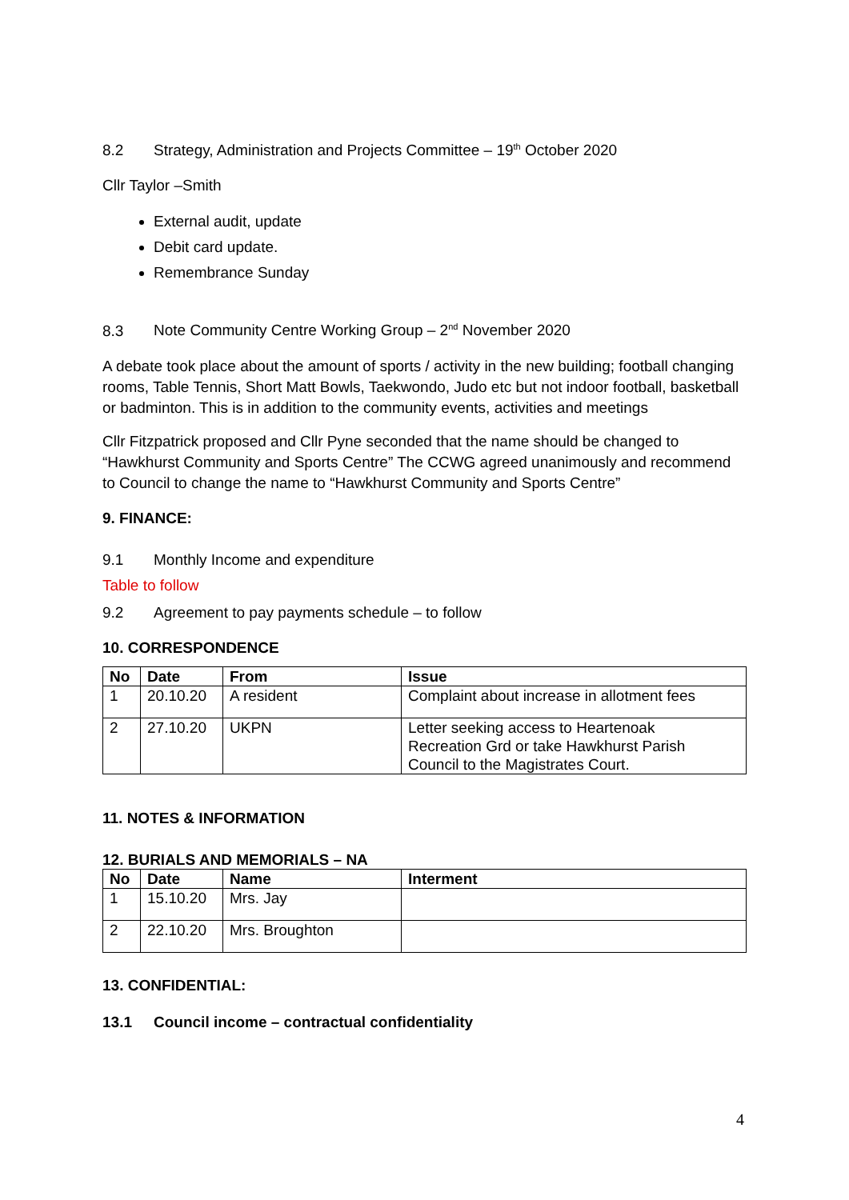8.2 Strategy, Administration and Projects Committee – 19<sup>th</sup> October 2020
Cllr Taylor –Smith
External audit, update
Debit card update.
Remembrance Sunday
8.3 Note Community Centre Working Group – 2<sup>nd</sup> November 2020
A debate took place about the amount of sports / activity in the new building; football changing rooms, Table Tennis, Short Matt Bowls, Taekwondo, Judo etc but not indoor football, basketball or badminton. This is in addition to the community events, activities and meetings
Cllr Fitzpatrick proposed and Cllr Pyne seconded that the name should be changed to “Hawkhurst Community and Sports Centre” The CCWG agreed unanimously and recommend to Council to change the name to “Hawkhurst Community and Sports Centre”
9. FINANCE:
9.1 Monthly Income and expenditure
Table to follow
9.2 Agreement to pay payments schedule – to follow
10. CORRESPONDENCE
| No | Date | From | Issue |
| --- | --- | --- | --- |
| 1 | 20.10.20 | A resident | Complaint about increase in allotment fees |
| 2 | 27.10.20 | UKPN | Letter seeking access to Heartenoak Recreation Grd or take Hawkhurst Parish Council to the Magistrates Court. |
11. NOTES & INFORMATION
12. BURIALS AND MEMORIALS – NA
| No | Date | Name | Interment |
| --- | --- | --- | --- |
| 1 | 15.10.20 | Mrs. Jay | |
| 2 | 22.10.20 | Mrs. Broughton | |
13. CONFIDENTIAL:
13.1 Council income – contractual confidentiality
4